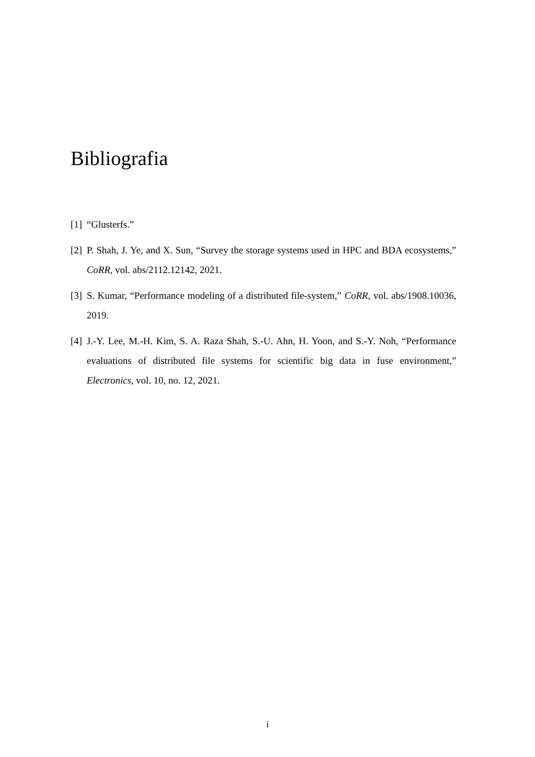Bibliografia
[1] “Glusterfs.”
[2] P. Shah, J. Ye, and X. Sun, “Survey the storage systems used in HPC and BDA ecosystems,” CoRR, vol. abs/2112.12142, 2021.
[3] S. Kumar, “Performance modeling of a distributed file-system,” CoRR, vol. abs/1908.10036, 2019.
[4] J.-Y. Lee, M.-H. Kim, S. A. Raza Shah, S.-U. Ahn, H. Yoon, and S.-Y. Noh, “Performance evaluations of distributed file systems for scientific big data in fuse environment,” Electronics, vol. 10, no. 12, 2021.
i